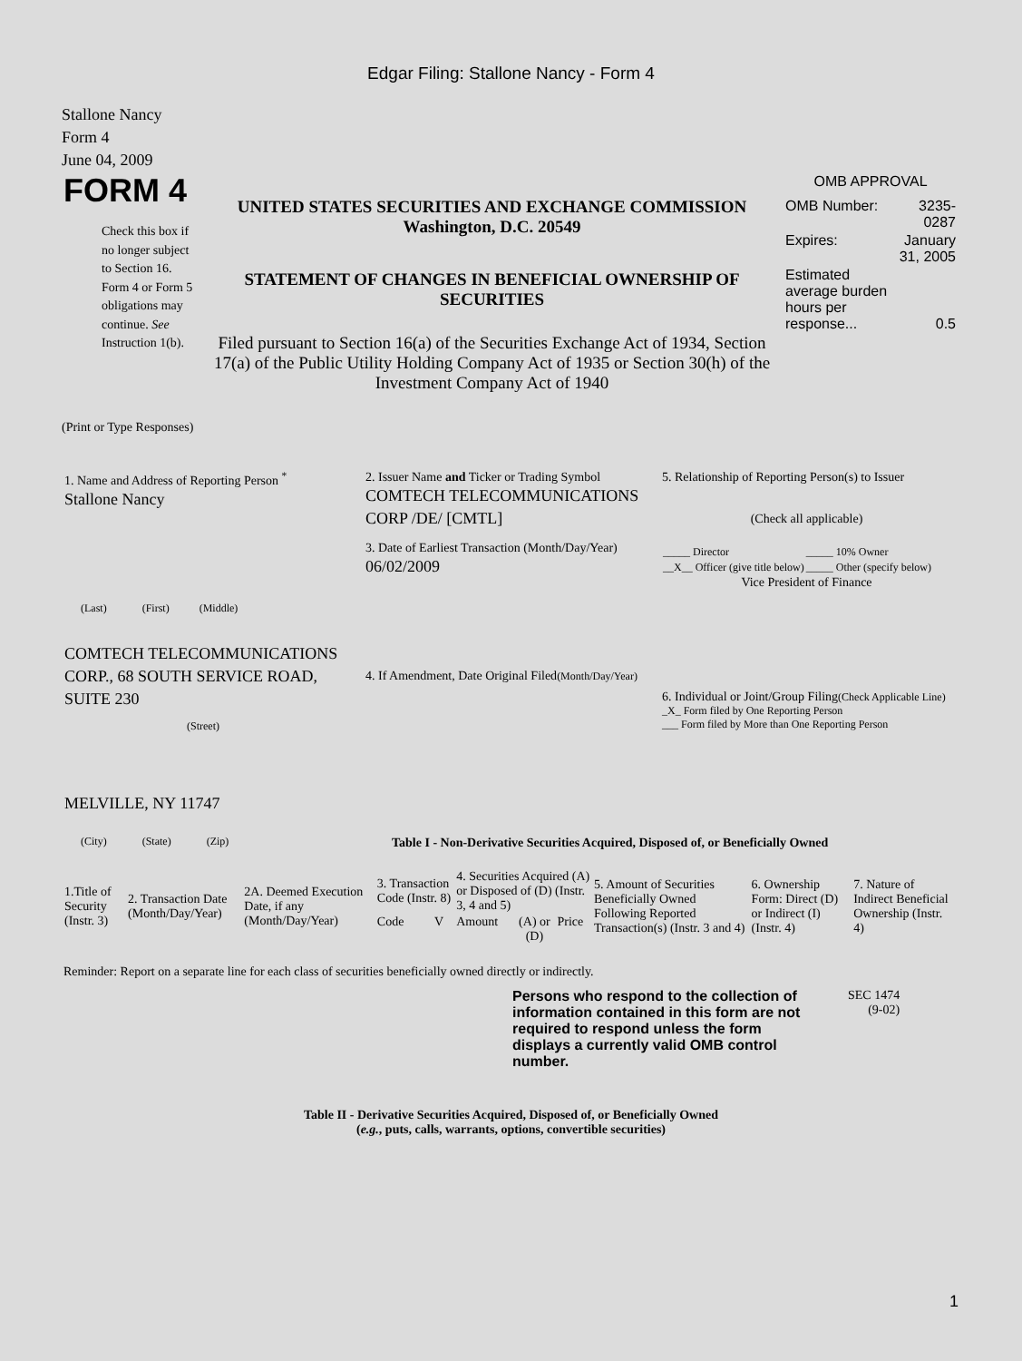Edgar Filing: Stallone Nancy - Form 4
Stallone Nancy
Form 4
June 04, 2009
FORM 4
Check this box if no longer subject to Section 16. Form 4 or Form 5 obligations may continue. See Instruction 1(b).
UNITED STATES SECURITIES AND EXCHANGE COMMISSION
Washington, D.C. 20549
STATEMENT OF CHANGES IN BENEFICIAL OWNERSHIP OF SECURITIES
Filed pursuant to Section 16(a) of the Securities Exchange Act of 1934, Section 17(a) of the Public Utility Holding Company Act of 1935 or Section 30(h) of the Investment Company Act of 1940
OMB APPROVAL
| OMB Number: | 3235-0287 |
| Expires: | January 31, 2005 |
| Estimated average burden hours per response... | 0.5 |
(Print or Type Responses)
| 1. Name and Address of Reporting Person <sup>*</sup> Stallone Nancy (Last) (First) (Middle) COMTECH TELECOMMUNICATIONS CORP., 68 SOUTH SERVICE ROAD, SUITE 230 (Street) MELVILLE, NY 11747 (City) (State) (Zip) | 2. Issuer Name and Ticker or Trading Symbol COMTECH TELECOMMUNICATIONS CORP /DE/ [CMTL] 3. Date of Earliest Transaction (Month/Day/Year) 06/02/2009 4. If Amendment, Date Original Filed (Month/Day/Year) | 5. Relationship of Reporting Person(s) to Issuer (Check all applicable) / _____ Director / _____ 10% Owner / / __X__ Officer (give title below) / _____ Other (specify below) / Vice President of Finance 6. Individual or Joint/Group Filing (Check Applicable Line) _X_ Form filed by One Reporting Person ___ Form filed by More than One Reporting Person |
Table I - Non-Derivative Securities Acquired, Disposed of, or Beneficially Owned
| 1.Title of Security (Instr. 3) | 2. Transaction Date (Month/Day/Year) | 2A. Deemed Execution Date, if any (Month/Day/Year) | 3. Transaction Code (Instr. 8) | | 4. Securities Acquired (A) or Disposed of (D) (Instr. 3, 4 and 5) | | | 5. Amount of Securities Beneficially Owned Following Reported Transaction(s) (Instr. 3 and 4) | 6. Ownership Form: Direct (D) or Indirect (I) (Instr. 4) | 7. Nature of Indirect Beneficial Ownership (Instr. 4) |
| --- | --- | --- | --- | --- | --- | --- | --- | --- | --- | --- |
| | | | Code | V | Amount | (A) or (D) | Price | | | |
Reminder: Report on a separate line for each class of securities beneficially owned directly or indirectly.
Persons who respond to the collection of information contained in this form are not required to respond unless the form displays a currently valid OMB control number.
SEC 1474
(9-02)
Table II - Derivative Securities Acquired, Disposed of, or Beneficially Owned
(e.g., puts, calls, warrants, options, convertible securities)
1